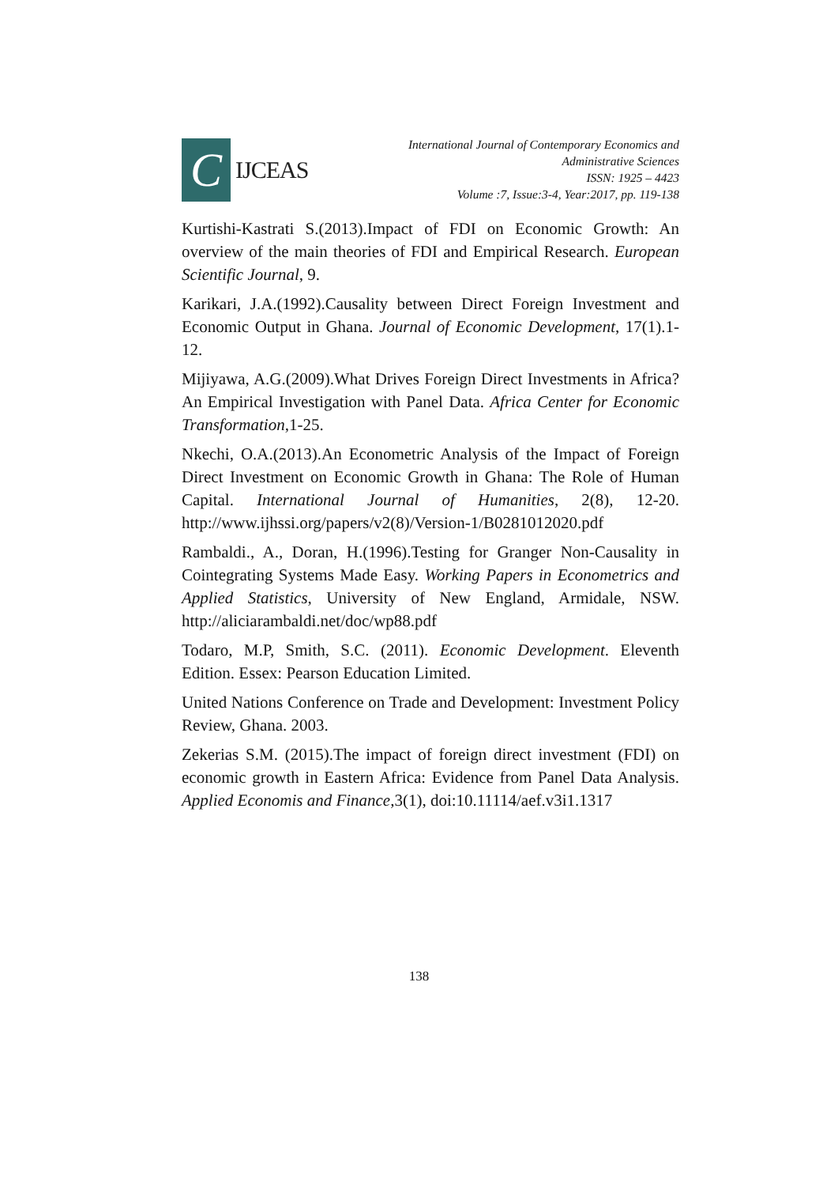C
IJCEAS
International Journal of Contemporary Economics and
Administrative Sciences
ISSN: 1925 – 4423
Volume :7, Issue:3-4, Year:2017, pp. 119-138
Kurtishi-Kastrati S.(2013).Impact of FDI on Economic Growth: An overview of the main theories of FDI and Empirical Research. European Scientific Journal, 9.
Karikari, J.A.(1992).Causality between Direct Foreign Investment and Economic Output in Ghana. Journal of Economic Development, 17(1).1-12.
Mijiyawa, A.G.(2009).What Drives Foreign Direct Investments in Africa? An Empirical Investigation with Panel Data. Africa Center for Economic Transformation,1-25.
Nkechi, O.A.(2013).An Econometric Analysis of the Impact of Foreign Direct Investment on Economic Growth in Ghana: The Role of Human Capital. International Journal of Humanities, 2(8), 12-20. http://www.ijhssi.org/papers/v2(8)/Version-1/B0281012020.pdf
Rambaldi., A., Doran, H.(1996).Testing for Granger Non-Causality in Cointegrating Systems Made Easy. Working Papers in Econometrics and Applied Statistics, University of New England, Armidale, NSW. http://aliciarambaldi.net/doc/wp88.pdf
Todaro, M.P, Smith, S.C. (2011). Economic Development. Eleventh Edition. Essex: Pearson Education Limited.
United Nations Conference on Trade and Development: Investment Policy Review, Ghana. 2003.
Zekerias S.M. (2015).The impact of foreign direct investment (FDI) on economic growth in Eastern Africa: Evidence from Panel Data Analysis. Applied Economis and Finance,3(1), doi:10.11114/aef.v3i1.1317
138